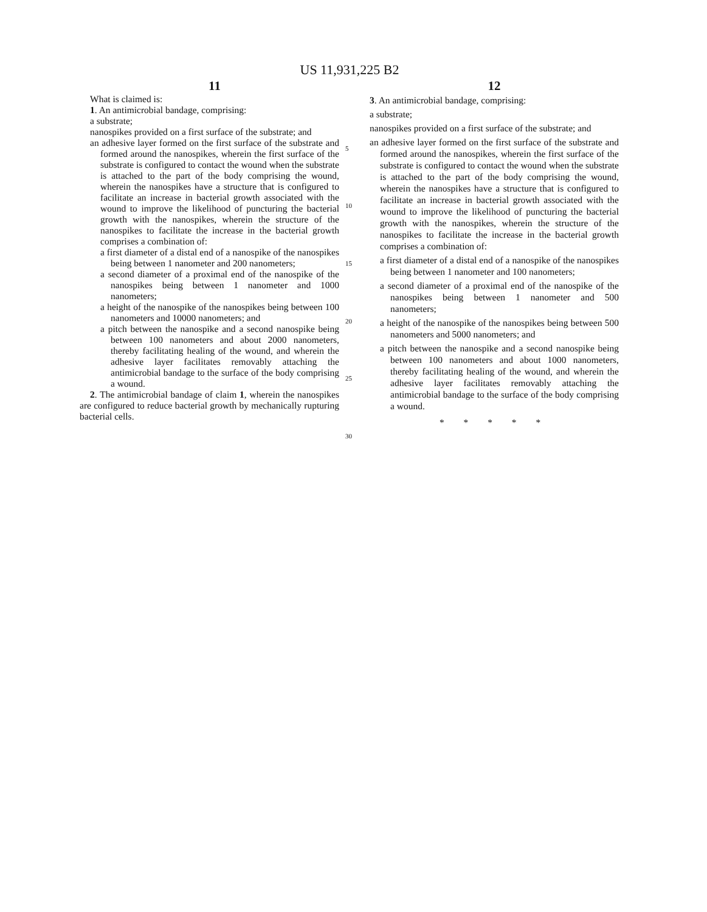US 11,931,225 B2
11
What is claimed is:
1. An antimicrobial bandage, comprising:
a substrate;
nanospikes provided on a first surface of the substrate; and
an adhesive layer formed on the first surface of the substrate and formed around the nanospikes, wherein the first surface of the substrate is configured to contact the wound when the substrate is attached to the part of the body comprising the wound, wherein the nanospikes have a structure that is configured to facilitate an increase in bacterial growth associated with the wound to improve the likelihood of puncturing the bacterial growth with the nanospikes, wherein the structure of the nanospikes to facilitate the increase in the bacterial growth comprises a combination of:
a first diameter of a distal end of a nanospike of the nanospikes being between 1 nanometer and 200 nanometers;
a second diameter of a proximal end of the nanospike of the nanospikes being between 1 nanometer and 1000 nanometers;
a height of the nanospike of the nanospikes being between 100 nanometers and 10000 nanometers; and
a pitch between the nanospike and a second nanospike being between 100 nanometers and about 2000 nanometers, thereby facilitating healing of the wound, and wherein the adhesive layer facilitates removably attaching the antimicrobial bandage to the surface of the body comprising a wound.
2. The antimicrobial bandage of claim 1, wherein the nanospikes are configured to reduce bacterial growth by mechanically rupturing bacterial cells.
5
10
15
20
25
30
12
3. An antimicrobial bandage, comprising:
a substrate;
nanospikes provided on a first surface of the substrate; and
an adhesive layer formed on the first surface of the substrate and formed around the nanospikes, wherein the first surface of the substrate is configured to contact the wound when the substrate is attached to the part of the body comprising the wound, wherein the nanospikes have a structure that is configured to facilitate an increase in bacterial growth associated with the wound to improve the likelihood of puncturing the bacterial growth with the nanospikes, wherein the structure of the nanospikes to facilitate the increase in the bacterial growth comprises a combination of:
a first diameter of a distal end of a nanospike of the nanospikes being between 1 nanometer and 100 nanometers;
a second diameter of a proximal end of the nanospike of the nanospikes being between 1 nanometer and 500 nanometers;
a height of the nanospike of the nanospikes being between 500 nanometers and 5000 nanometers; and
a pitch between the nanospike and a second nanospike being between 100 nanometers and about 1000 nanometers, thereby facilitating healing of the wound, and wherein the adhesive layer facilitates removably attaching the antimicrobial bandage to the surface of the body comprising a wound.
* * * * *